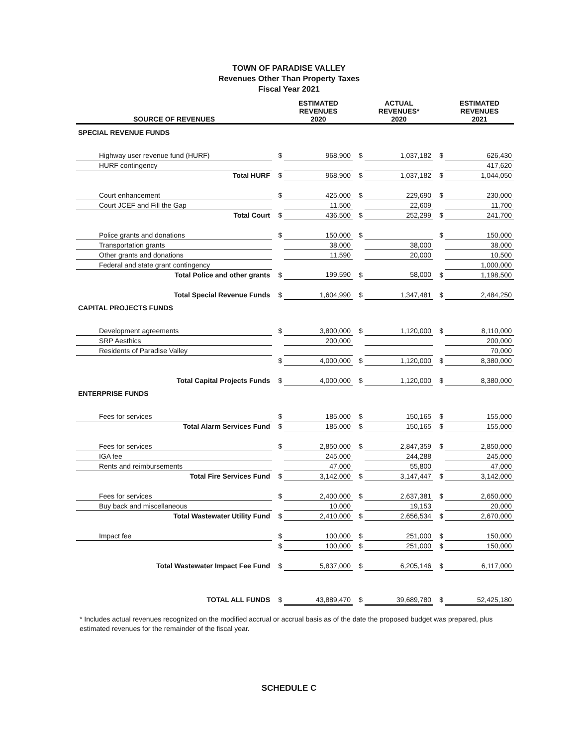TOWN OF PARADISE VALLEY
Revenues Other Than Property Taxes
Fiscal Year 2021
| SOURCE OF REVENUES | | ESTIMATED REVENUES 2020 | | ACTUAL REVENUES* 2020 | | ESTIMATED REVENUES 2021 |
| --- | --- | --- | --- | --- | --- | --- |
| SPECIAL REVENUE FUNDS | | | | | | |
| Highway user revenue fund (HURF) | $ | 968,900 | $ | 1,037,182 | $ | 626,430 |
| HURF contingency | | | | | | 417,620 |
| Total HURF | $ | 968,900 | $ | 1,037,182 | $ | 1,044,050 |
| Court enhancement | $ | 425,000 | $ | 229,690 | $ | 230,000 |
| Court JCEF and Fill the Gap | | 11,500 | | 22,609 | | 11,700 |
| Total Court | $ | 436,500 | $ | 252,299 | $ | 241,700 |
| Police grants and donations | $ | 150,000 | $ | | $ | 150,000 |
| Transportation grants | | 38,000 | | 38,000 | | 38,000 |
| Other grants and donations | | 11,590 | | 20,000 | | 10,500 |
| Federal and state grant contingency | | | | | | 1,000,000 |
| Total Police and other grants | $ | 199,590 | $ | 58,000 | $ | 1,198,500 |
| Total Special Revenue Funds | $ | 1,604,990 | $ | 1,347,481 | $ | 2,484,250 |
| CAPITAL PROJECTS FUNDS | | | | | | |
| Development agreements | $ | 3,800,000 | $ | 1,120,000 | $ | 8,110,000 |
| SRP Aesthics | | 200,000 | | | | 200,000 |
| Residents of Paradise Valley | | | | | | 70,000 |
| | $ | 4,000,000 | $ | 1,120,000 | $ | 8,380,000 |
| Total Capital Projects Funds | $ | 4,000,000 | $ | 1,120,000 | $ | 8,380,000 |
| ENTERPRISE FUNDS | | | | | | |
| Fees for services | $ | 185,000 | $ | 150,165 | $ | 155,000 |
| Total Alarm Services Fund | $ | 185,000 | $ | 150,165 | $ | 155,000 |
| Fees for services | $ | 2,850,000 | $ | 2,847,359 | $ | 2,850,000 |
| IGA fee | | 245,000 | | 244,288 | | 245,000 |
| Rents and reimbursements | | 47,000 | | 55,800 | | 47,000 |
| Total Fire Services Fund | $ | 3,142,000 | $ | 3,147,447 | $ | 3,142,000 |
| Fees for services | $ | 2,400,000 | $ | 2,637,381 | $ | 2,650,000 |
| Buy back and miscellaneous | | 10,000 | | 19,153 | | 20,000 |
| Total Wastewater Utility Fund | $ | 2,410,000 | $ | 2,656,534 | $ | 2,670,000 |
| Impact fee | $ | 100,000 | $ | 251,000 | $ | 150,000 |
| | $ | 100,000 | $ | 251,000 | $ | 150,000 |
| Total Wastewater Impact Fee Fund | $ | 5,837,000 | $ | 6,205,146 | $ | 6,117,000 |
| TOTAL ALL FUNDS | $ | 43,889,470 | $ | 39,689,780 | $ | 52,425,180 |
* Includes actual revenues recognized on the modified accrual or accrual basis as of the date the proposed budget was prepared, plus estimated revenues for the remainder of the fiscal year.
SCHEDULE C